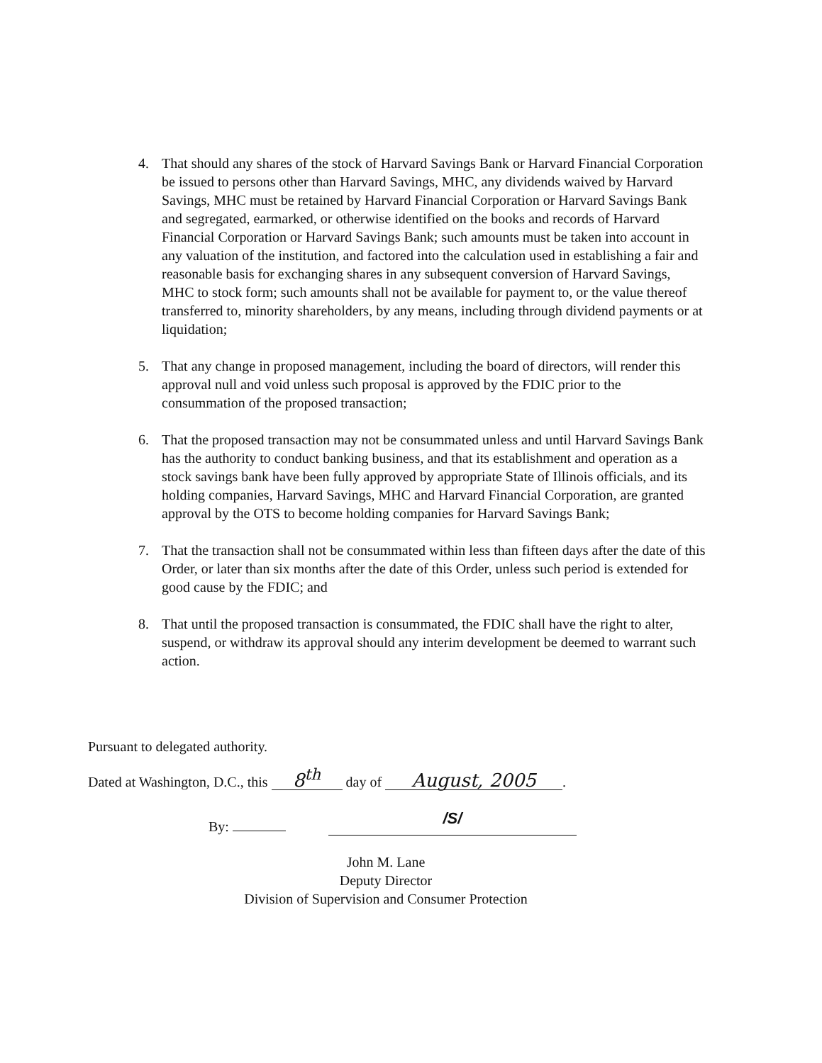4. That should any shares of the stock of Harvard Savings Bank or Harvard Financial Corporation be issued to persons other than Harvard Savings, MHC, any dividends waived by Harvard Savings, MHC must be retained by Harvard Financial Corporation or Harvard Savings Bank and segregated, earmarked, or otherwise identified on the books and records of Harvard Financial Corporation or Harvard Savings Bank; such amounts must be taken into account in any valuation of the institution, and factored into the calculation used in establishing a fair and reasonable basis for exchanging shares in any subsequent conversion of Harvard Savings, MHC to stock form; such amounts shall not be available for payment to, or the value thereof transferred to, minority shareholders, by any means, including through dividend payments or at liquidation;
5. That any change in proposed management, including the board of directors, will render this approval null and void unless such proposal is approved by the FDIC prior to the consummation of the proposed transaction;
6. That the proposed transaction may not be consummated unless and until Harvard Savings Bank has the authority to conduct banking business, and that its establishment and operation as a stock savings bank have been fully approved by appropriate State of Illinois officials, and its holding companies, Harvard Savings, MHC and Harvard Financial Corporation, are granted approval by the OTS to become holding companies for Harvard Savings Bank;
7. That the transaction shall not be consummated within less than fifteen days after the date of this Order, or later than six months after the date of this Order, unless such period is extended for good cause by the FDIC; and
8. That until the proposed transaction is consummated, the FDIC shall have the right to alter, suspend, or withdraw its approval should any interim development be deemed to warrant such action.
Pursuant to delegated authority.
Dated at Washington, D.C., this 8<sup>th</sup> day of August, 2005.
By: /S/
John M. Lane
Deputy Director
Division of Supervision and Consumer Protection